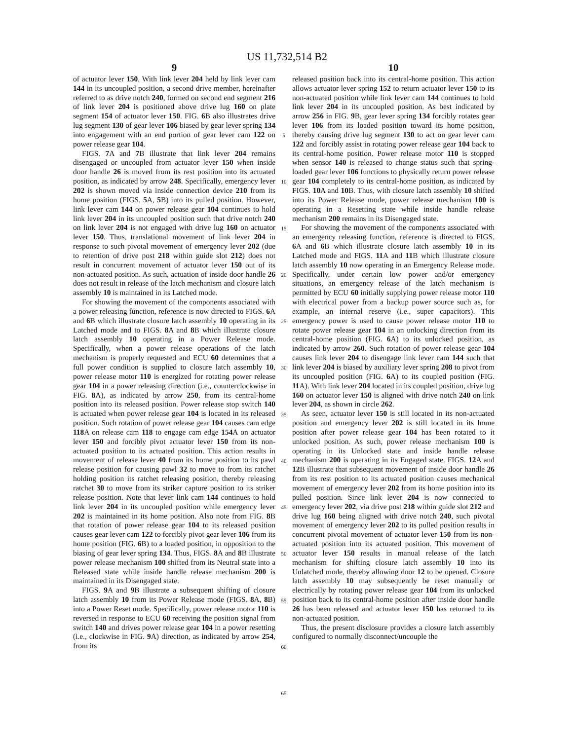US 11,732,514 B2
9
of actuator lever 150. With link lever 204 held by link lever cam 144 in its uncoupled position, a second drive member, hereinafter referred to as drive notch 240, formed on second end segment 216 of link lever 204 is positioned above drive lug 160 on plate segment 154 of actuator lever 150. FIG. 6 B also illustrates drive lug segment 130 of gear lever 106 biased by gear lever spring 134 into engagement with an end portion of gear lever cam 122 on power release gear 104.
FIGS. 7 A and 7 B illustrate that link lever 204 remains disengaged or uncoupled from actuator lever 150 when inside door handle 26 is moved from its rest position into its actuated position, as indicated by arrow 248. Specifically, emergency lever 202 is shown moved via inside connection device 210 from its home position (FIGS. 5 A, 5 B) into its pulled position. However, link lever cam 144 on power release gear 104 continues to hold link lever 204 in its uncoupled position such that drive notch 240 on link lever 204 is not engaged with drive lug 160 on actuator lever 150. Thus, translational movement of link lever 204 in response to such pivotal movement of emergency lever 202 (due to retention of drive post 218 within guide slot 212) does not result in concurrent movement of actuator lever 150 out of its non-actuated position. As such, actuation of inside door handle 26 does not result in release of the latch mechanism and closure latch assembly 10 is maintained in its Latched mode.
For showing the movement of the components associated with a power releasing function, reference is now directed to FIGS. 6 A and 6 B which illustrate closure latch assembly 10 operating in its Latched mode and to FIGS. 8 A and 8 B which illustrate closure latch assembly 10 operating in a Power Release mode. Specifically, when a power release operations of the latch mechanism is properly requested and ECU 60 determines that a full power condition is supplied to closure latch assembly 10, power release motor 110 is energized for rotating power release gear 104 in a power releasing direction (i.e., counterclockwise in FIG. 8 A), as indicated by arrow 250, from its central-home position into its released position. Power release stop switch 140 is actuated when power release gear 104 is located in its released position. Such rotation of power release gear 104 causes cam edge 118 A on release cam 118 to engage cam edge 154 A on actuator lever 150 and forcibly pivot actuator lever 150 from its non-actuated position to its actuated position. This action results in movement of release lever 40 from its home position to its pawl release position for causing pawl 32 to move to from its ratchet holding position its ratchet releasing position, thereby releasing ratchet 30 to move from its striker capture position to its striker release position. Note that lever link cam 144 continues to hold link lever 204 in its uncoupled position while emergency lever 202 is maintained in its home position. Also note from FIG. 8 B that rotation of power release gear 104 to its released position causes gear lever cam 122 to forcibly pivot gear lever 106 from its home position (FIG. 6 B) to a loaded position, in opposition to the biasing of gear lever spring 134. Thus, FIGS. 8 A and 8 B illustrate power release mechanism 100 shifted from its Neutral state into a Released state while inside handle release mechanism 200 is maintained in its Disengaged state.
FIGS. 9 A and 9 B illustrate a subsequent shifting of closure latch assembly 10 from its Power Release mode (FIGS. 8 A, 8 B) into a Power Reset mode. Specifically, power release motor 110 is reversed in response to ECU 60 receiving the position signal from switch 140 and drives power release gear 104 in a power resetting (i.e., clockwise in FIG. 9 A) direction, as indicated by arrow 254, from its
5
10
15
20
25
30
35
40
45
50
55
60
65
10
released position back into its central-home position. This action allows actuator lever spring 152 to return actuator lever 150 to its non-actuated position while link lever cam 144 continues to hold link lever 204 in its uncoupled position. As best indicated by arrow 256 in FIG. 9 B, gear lever spring 134 forcibly rotates gear lever 106 from its loaded position toward its home position, thereby causing drive lug segment 130 to act on gear lever cam 122 and forcibly assist in rotating power release gear 104 back to its central-home position. Power release motor 110 is stopped when sensor 140 is released to change status such that spring-loaded gear lever 106 functions to physically return power release gear 104 completely to its central-home position, as indicated by FIGS. 10 A and 10 B. Thus, with closure latch assembly 10 shifted into its Power Release mode, power release mechanism 100 is operating in a Resetting state while inside handle release mechanism 200 remains in its Disengaged state.
For showing the movement of the components associated with an emergency releasing function, reference is directed to FIGS. 6 A and 6 B which illustrate closure latch assembly 10 in its Latched mode and FIGS. 11 A and 11 B which illustrate closure latch assembly 10 now operating in an Emergency Release mode. Specifically, under certain low power and/or emergency situations, an emergency release of the latch mechanism is permitted by ECU 60 initially supplying power release motor 110 with electrical power from a backup power source such as, for example, an internal reserve (i.e., super capacitors). This emergency power is used to cause power release motor 110 to rotate power release gear 104 in an unlocking direction from its central-home position (FIG. 6 A) to its unlocked position, as indicated by arrow 260. Such rotation of power release gear 104 causes link lever 204 to disengage link lever cam 144 such that link lever 204 is biased by auxiliary lever spring 208 to pivot from its uncoupled position (FIG. 6 A) to its coupled position (FIG. 11 A). With link lever 204 located in its coupled position, drive lug 160 on actuator lever 150 is aligned with drive notch 240 on link lever 204, as shown in circle 262.
As seen, actuator lever 150 is still located in its non-actuated position and emergency lever 202 is still located in its home position after power release gear 104 has been rotated to it unlocked position. As such, power release mechanism 100 is operating in its Unlocked state and inside handle release mechanism 200 is operating in its Engaged state. FIGS. 12 A and 12 B illustrate that subsequent movement of inside door handle 26 from its rest position to its actuated position causes mechanical movement of emergency lever 202 from its home position into its pulled position. Since link lever 204 is now connected to emergency lever 202, via drive post 218 within guide slot 212 and drive lug 160 being aligned with drive notch 240, such pivotal movement of emergency lever 202 to its pulled position results in concurrent pivotal movement of actuator lever 150 from its non-actuated position into its actuated position. This movement of actuator lever 150 results in manual release of the latch mechanism for shifting closure latch assembly 10 into its Unlatched mode, thereby allowing door 12 to be opened. Closure latch assembly 10 may subsequently be reset manually or electrically by rotating power release gear 104 from its unlocked position back to its central-home position after inside door handle 26 has been released and actuator lever 150 has returned to its non-actuated position.
Thus, the present disclosure provides a closure latch assembly configured to normally disconnect/uncouple the